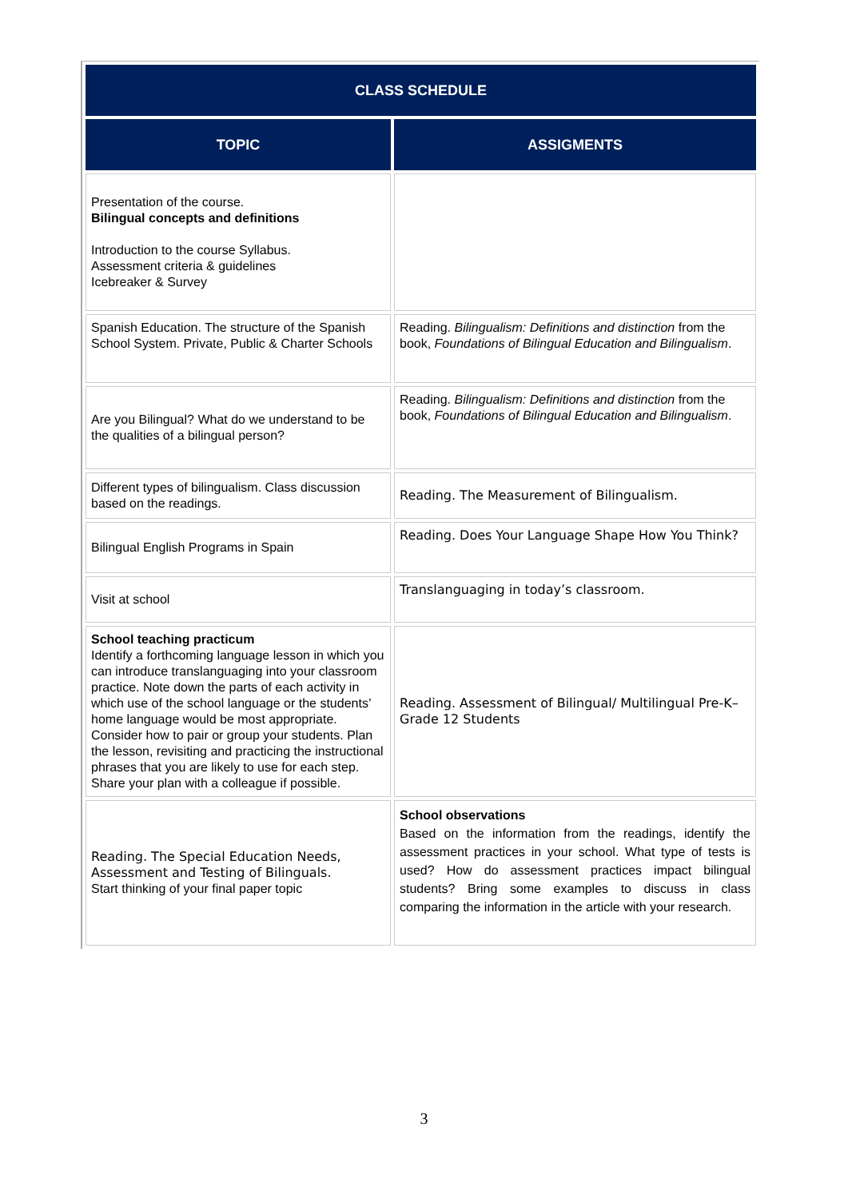| CLASS SCHEDULE | |
| --- | --- |
| TOPIC | ASSIGMENTS |
| Presentation of the course. Bilingual concepts and definitions Introduction to the course Syllabus. Assessment criteria & guidelines Icebreaker & Survey | |
| Spanish Education. The structure of the Spanish School System. Private, Public & Charter Schools | Reading. Bilingualism: Definitions and distinction from the book, Foundations of Bilingual Education and Bilingualism . |
| Are you Bilingual? What do we understand to be the qualities of a bilingual person? | Reading. Bilingualism: Definitions and distinction from the book, Foundations of Bilingual Education and Bilingualism . |
| Different types of bilingualism. Class discussion based on the readings. | Reading. The Measurement of Bilingualism. |
| Bilingual English Programs in Spain | Reading. Does Your Language Shape How You Think? |
| Visit at school | Translanguaging in today’s classroom. |
| School teaching practicum Identify a forthcoming language lesson in which you can introduce translanguaging into your classroom practice. Note down the parts of each activity in which use of the school language or the students’ home language would be most appropriate. Consider how to pair or group your students. Plan the lesson, revisiting and practicing the instructional phrases that you are likely to use for each step. Share your plan with a colleague if possible. | Reading. Assessment of Bilingual/ Multilingual Pre-K–Grade 12 Students |
| Reading. The Special Education Needs, Assessment and Testing of Bilinguals. Start thinking of your final paper topic | School observations Based on the information from the readings, identify the assessment practices in your school. What type of tests is used? How do assessment practices impact bilingual students? Bring some examples to discuss in class comparing the information in the article with your research. |
3